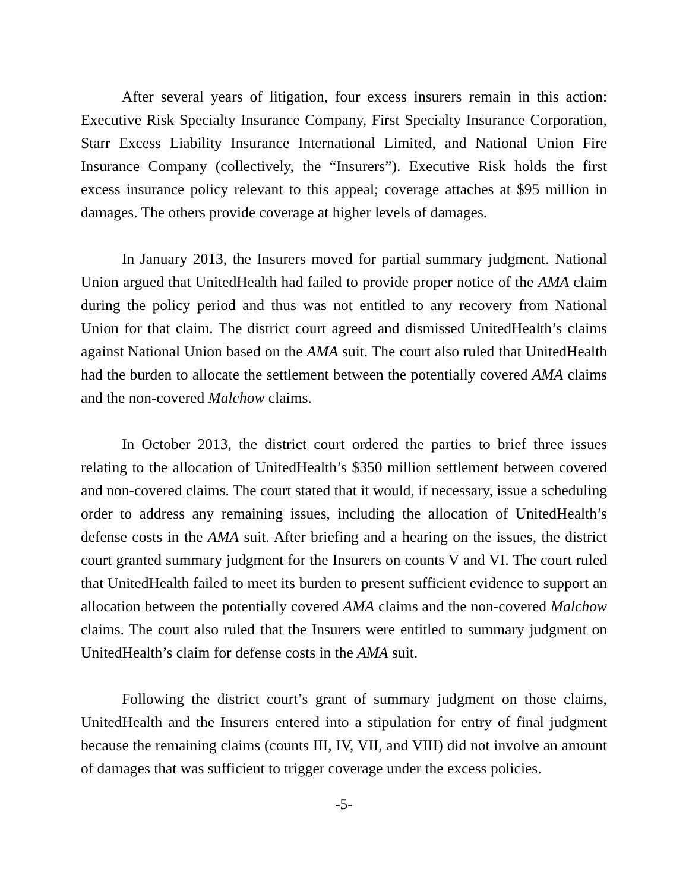After several years of litigation, four excess insurers remain in this action: Executive Risk Specialty Insurance Company, First Specialty Insurance Corporation, Starr Excess Liability Insurance International Limited, and National Union Fire Insurance Company (collectively, the “Insurers”). Executive Risk holds the first excess insurance policy relevant to this appeal; coverage attaches at $95 million in damages. The others provide coverage at higher levels of damages.
In January 2013, the Insurers moved for partial summary judgment. National Union argued that UnitedHealth had failed to provide proper notice of the AMA claim during the policy period and thus was not entitled to any recovery from National Union for that claim. The district court agreed and dismissed UnitedHealth’s claims against National Union based on the AMA suit. The court also ruled that UnitedHealth had the burden to allocate the settlement between the potentially covered AMA claims and the non-covered Malchow claims.
In October 2013, the district court ordered the parties to brief three issues relating to the allocation of UnitedHealth’s $350 million settlement between covered and non-covered claims. The court stated that it would, if necessary, issue a scheduling order to address any remaining issues, including the allocation of UnitedHealth’s defense costs in the AMA suit. After briefing and a hearing on the issues, the district court granted summary judgment for the Insurers on counts V and VI. The court ruled that UnitedHealth failed to meet its burden to present sufficient evidence to support an allocation between the potentially covered AMA claims and the non-covered Malchow claims. The court also ruled that the Insurers were entitled to summary judgment on UnitedHealth’s claim for defense costs in the AMA suit.
Following the district court’s grant of summary judgment on those claims, UnitedHealth and the Insurers entered into a stipulation for entry of final judgment because the remaining claims (counts III, IV, VII, and VIII) did not involve an amount of damages that was sufficient to trigger coverage under the excess policies.
-5-